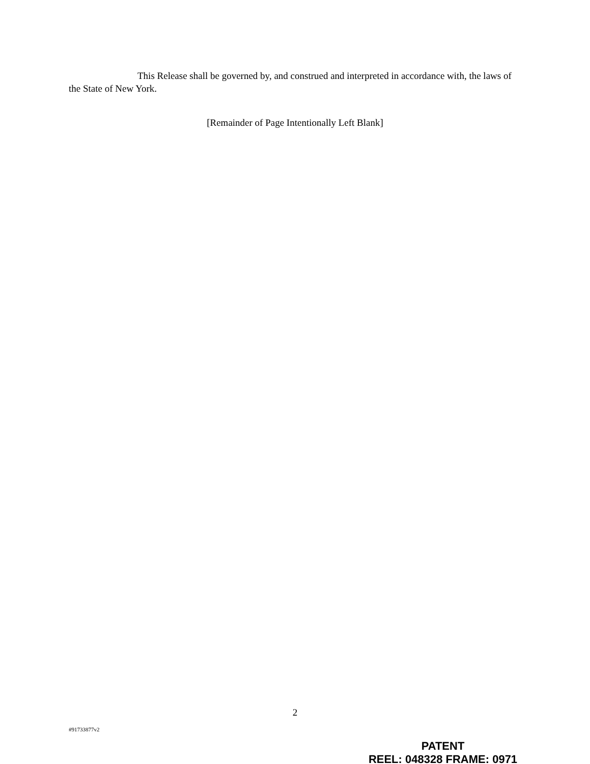This Release shall be governed by, and construed and interpreted in accordance with, the laws of the State of New York.
[Remainder of Page Intentionally Left Blank]
2
#91733877v2
PATENT
REEL: 048328 FRAME: 0971